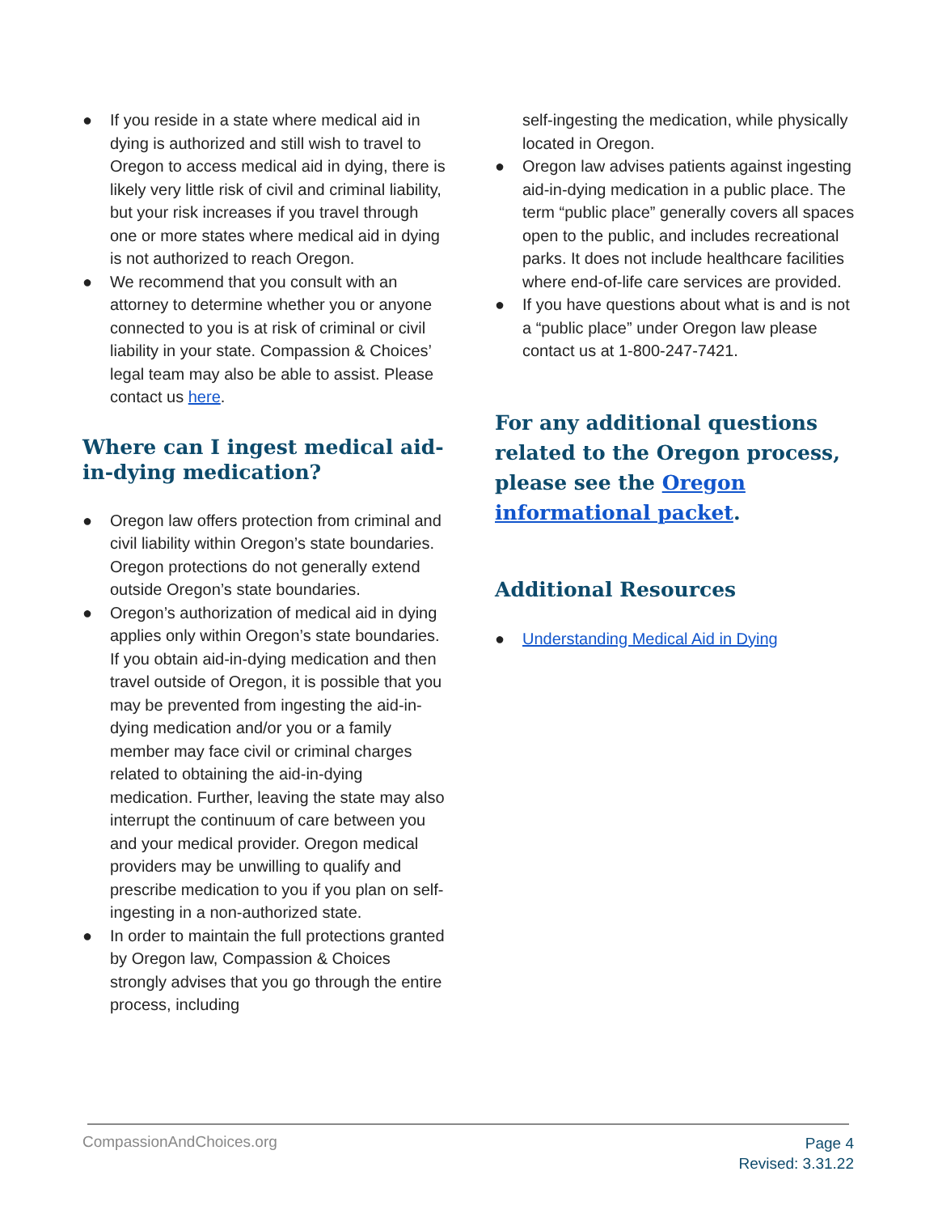● If you reside in a state where medical aid in dying is authorized and still wish to travel to Oregon to access medical aid in dying, there is likely very little risk of civil and criminal liability, but your risk increases if you travel through one or more states where medical aid in dying is not authorized to reach Oregon.
● We recommend that you consult with an attorney to determine whether you or anyone connected to you is at risk of criminal or civil liability in your state. Compassion & Choices’ legal team may also be able to assist. Please contact us here.
Where can I ingest medical aid-in-dying medication?
● Oregon law offers protection from criminal and civil liability within Oregon’s state boundaries. Oregon protections do not generally extend outside Oregon’s state boundaries.
● Oregon’s authorization of medical aid in dying applies only within Oregon’s state boundaries. If you obtain aid-in-dying medication and then travel outside of Oregon, it is possible that you may be prevented from ingesting the aid-in-dying medication and/or you or a family member may face civil or criminal charges related to obtaining the aid-in-dying medication. Further, leaving the state may also interrupt the continuum of care between you and your medical provider. Oregon medical providers may be unwilling to qualify and prescribe medication to you if you plan on self-ingesting in a non-authorized state.
● In order to maintain the full protections granted by Oregon law, Compassion & Choices strongly advises that you go through the entire process, including
self-ingesting the medication, while physically located in Oregon.
● Oregon law advises patients against ingesting aid-in-dying medication in a public place. The term “public place” generally covers all spaces open to the public, and includes recreational parks. It does not include healthcare facilities where end-of-life care services are provided.
● If you have questions about what is and is not a “public place” under Oregon law please contact us at 1-800-247-7421.
For any additional questions related to the Oregon process, please see the Oregon informational packet.
Additional Resources
● Understanding Medical Aid in Dying
CompassionAndChoices.org
Page 4
Revised: 3.31.22